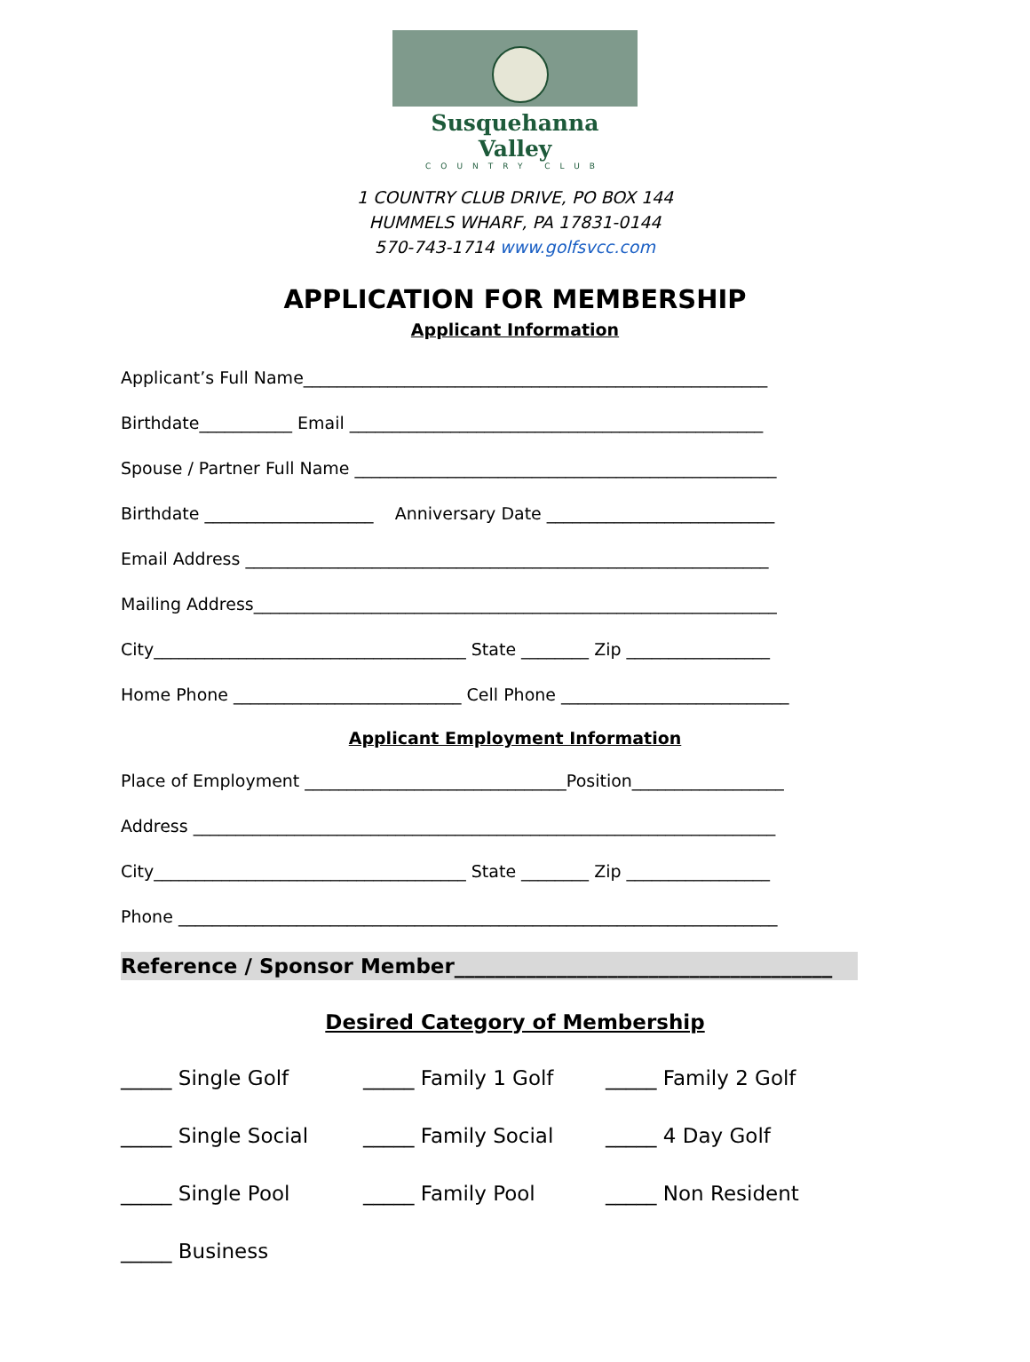Susquehanna Valley
COUNTRY CLUB
1 COUNTRY CLUB DRIVE, PO BOX 144
HUMMELS WHARF, PA 17831-0144
570-743-1714 www.golfsvcc.com
APPLICATION FOR MEMBERSHIP
Applicant Information
Applicant’s Full Name_______________________________________________________
Birthdate___________ Email _________________________________________________
Spouse / Partner Full Name __________________________________________________
Birthdate ____________________ Anniversary Date ___________________________
Email Address ______________________________________________________________
Mailing Address______________________________________________________________
City_____________________________________ State ________ Zip _________________
Home Phone ___________________________ Cell Phone ___________________________
Applicant Employment Information
Place of Employment _______________________________Position__________________
Address _____________________________________________________________________
City_____________________________________ State ________ Zip _________________
Phone _______________________________________________________________________
Reference / Sponsor Member_____________________________________
Desired Category of Membership
_____ Single Golf
_____ Family 1 Golf
_____ Family 2 Golf
_____ Single Social
_____ Family Social
_____ 4 Day Golf
_____ Single Pool
_____ Family Pool
_____ Non Resident
_____ Business